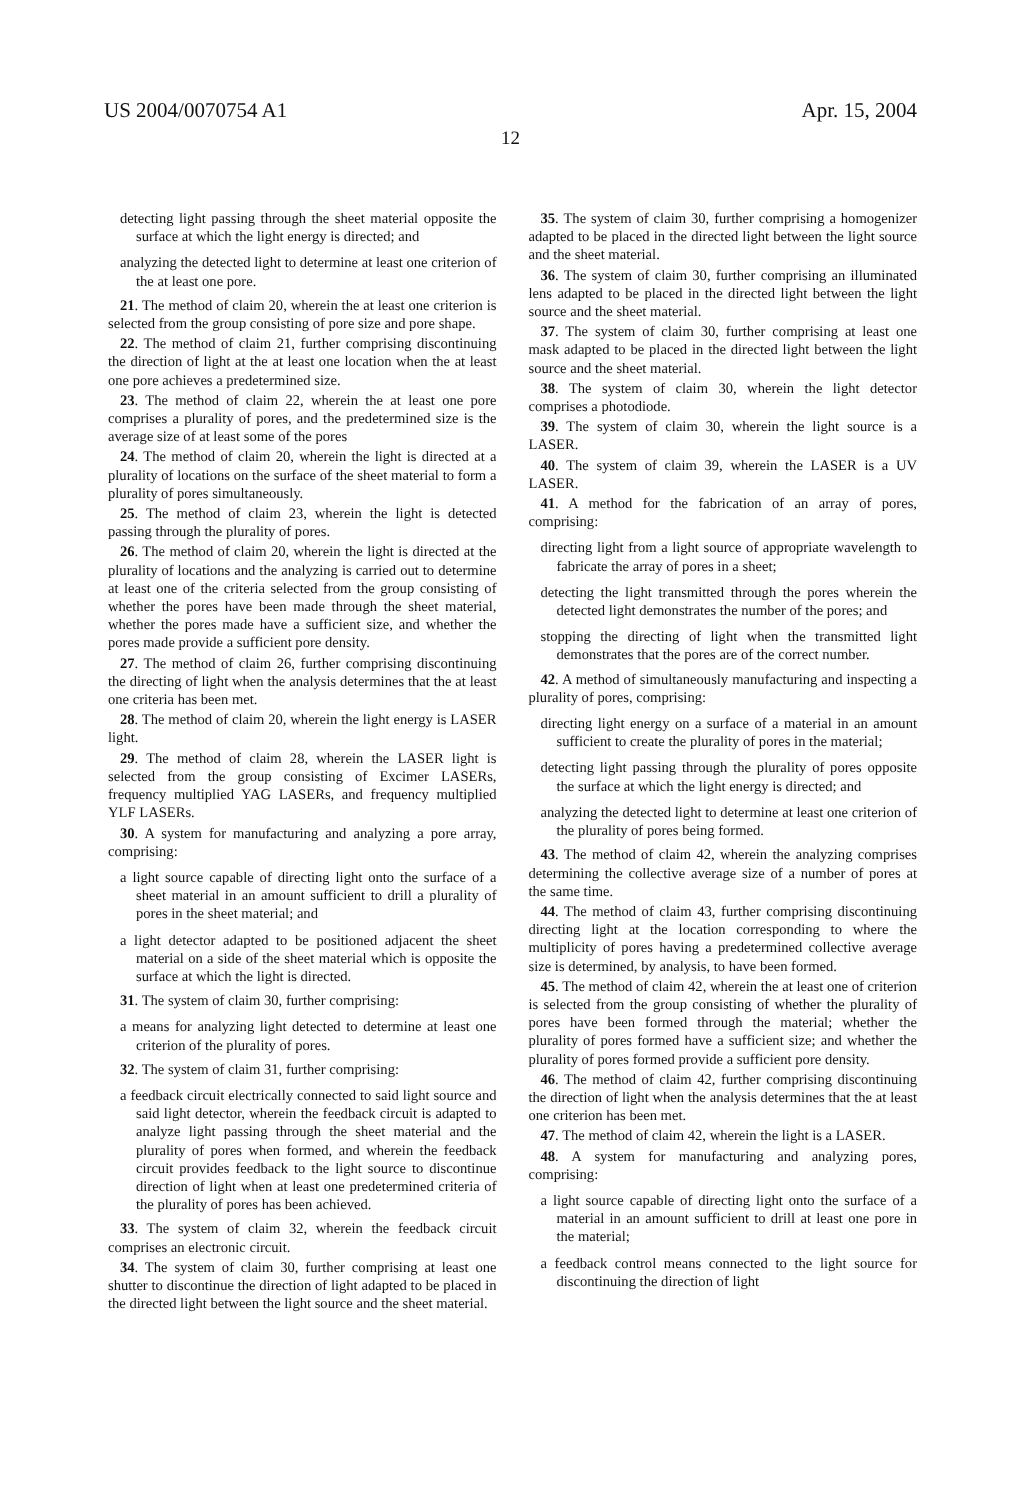US 2004/0070754 A1 Apr. 15, 2004
12
detecting light passing through the sheet material opposite the surface at which the light energy is directed; and
analyzing the detected light to determine at least one criterion of the at least one pore.
21. The method of claim 20, wherein the at least one criterion is selected from the group consisting of pore size and pore shape.
22. The method of claim 21, further comprising discontinuing the direction of light at the at least one location when the at least one pore achieves a predetermined size.
23. The method of claim 22, wherein the at least one pore comprises a plurality of pores, and the predetermined size is the average size of at least some of the pores
24. The method of claim 20, wherein the light is directed at a plurality of locations on the surface of the sheet material to form a plurality of pores simultaneously.
25. The method of claim 23, wherein the light is detected passing through the plurality of pores.
26. The method of claim 20, wherein the light is directed at the plurality of locations and the analyzing is carried out to determine at least one of the criteria selected from the group consisting of whether the pores have been made through the sheet material, whether the pores made have a sufficient size, and whether the pores made provide a sufficient pore density.
27. The method of claim 26, further comprising discontinuing the directing of light when the analysis determines that the at least one criteria has been met.
28. The method of claim 20, wherein the light energy is LASER light.
29. The method of claim 28, wherein the LASER light is selected from the group consisting of Excimer LASERs, frequency multiplied YAG LASERs, and frequency multiplied YLF LASERs.
30. A system for manufacturing and analyzing a pore array, comprising:
a light source capable of directing light onto the surface of a sheet material in an amount sufficient to drill a plurality of pores in the sheet material; and
a light detector adapted to be positioned adjacent the sheet material on a side of the sheet material which is opposite the surface at which the light is directed.
31. The system of claim 30, further comprising:
a means for analyzing light detected to determine at least one criterion of the plurality of pores.
32. The system of claim 31, further comprising:
a feedback circuit electrically connected to said light source and said light detector, wherein the feedback circuit is adapted to analyze light passing through the sheet material and the plurality of pores when formed, and wherein the feedback circuit provides feedback to the light source to discontinue direction of light when at least one predetermined criteria of the plurality of pores has been achieved.
33. The system of claim 32, wherein the feedback circuit comprises an electronic circuit.
34. The system of claim 30, further comprising at least one shutter to discontinue the direction of light adapted to be placed in the directed light between the light source and the sheet material.
35. The system of claim 30, further comprising a homogenizer adapted to be placed in the directed light between the light source and the sheet material.
36. The system of claim 30, further comprising an illuminated lens adapted to be placed in the directed light between the light source and the sheet material.
37. The system of claim 30, further comprising at least one mask adapted to be placed in the directed light between the light source and the sheet material.
38. The system of claim 30, wherein the light detector comprises a photodiode.
39. The system of claim 30, wherein the light source is a LASER.
40. The system of claim 39, wherein the LASER is a UV LASER.
41. A method for the fabrication of an array of pores, comprising:
directing light from a light source of appropriate wavelength to fabricate the array of pores in a sheet;
detecting the light transmitted through the pores wherein the detected light demonstrates the number of the pores; and
stopping the directing of light when the transmitted light demonstrates that the pores are of the correct number.
42. A method of simultaneously manufacturing and inspecting a plurality of pores, comprising:
directing light energy on a surface of a material in an amount sufficient to create the plurality of pores in the material;
detecting light passing through the plurality of pores opposite the surface at which the light energy is directed; and
analyzing the detected light to determine at least one criterion of the plurality of pores being formed.
43. The method of claim 42, wherein the analyzing comprises determining the collective average size of a number of pores at the same time.
44. The method of claim 43, further comprising discontinuing directing light at the location corresponding to where the multiplicity of pores having a predetermined collective average size is determined, by analysis, to have been formed.
45. The method of claim 42, wherein the at least one of criterion is selected from the group consisting of whether the plurality of pores have been formed through the material; whether the plurality of pores formed have a sufficient size; and whether the plurality of pores formed provide a sufficient pore density.
46. The method of claim 42, further comprising discontinuing the direction of light when the analysis determines that the at least one criterion has been met.
47. The method of claim 42, wherein the light is a LASER.
48. A system for manufacturing and analyzing pores, comprising:
a light source capable of directing light onto the surface of a material in an amount sufficient to drill at least one pore in the material;
a feedback control means connected to the light source for discontinuing the direction of light